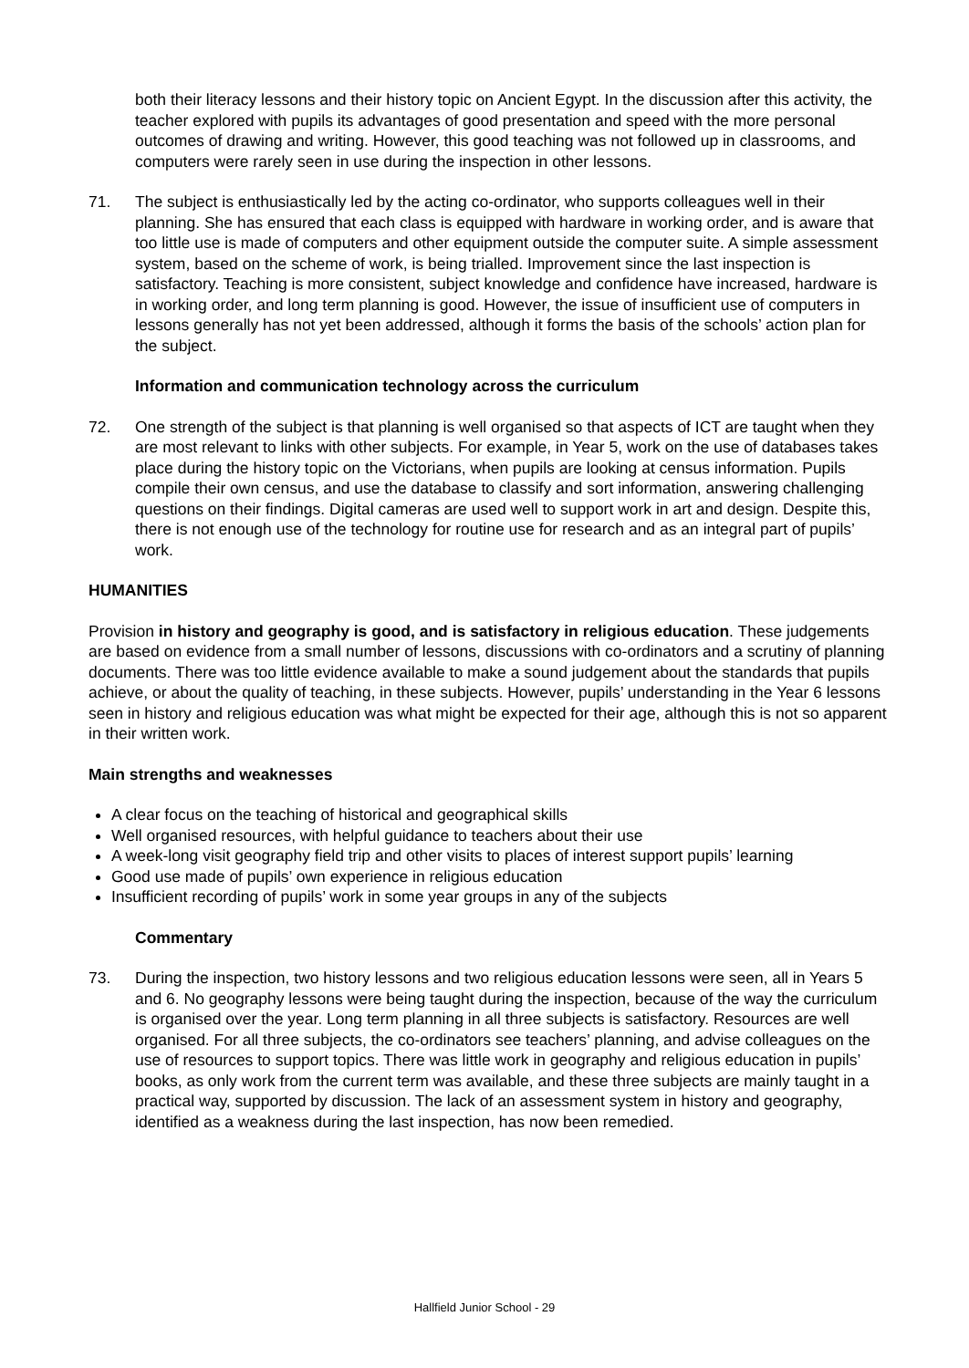both their literacy lessons and their history topic on Ancient Egypt. In the discussion after this activity, the teacher explored with pupils its advantages of good presentation and speed with the more personal outcomes of drawing and writing. However, this good teaching was not followed up in classrooms, and computers were rarely seen in use during the inspection in other lessons.
71. The subject is enthusiastically led by the acting co-ordinator, who supports colleagues well in their planning. She has ensured that each class is equipped with hardware in working order, and is aware that too little use is made of computers and other equipment outside the computer suite. A simple assessment system, based on the scheme of work, is being trialled. Improvement since the last inspection is satisfactory. Teaching is more consistent, subject knowledge and confidence have increased, hardware is in working order, and long term planning is good. However, the issue of insufficient use of computers in lessons generally has not yet been addressed, although it forms the basis of the schools’ action plan for the subject.
Information and communication technology across the curriculum
72. One strength of the subject is that planning is well organised so that aspects of ICT are taught when they are most relevant to links with other subjects. For example, in Year 5, work on the use of databases takes place during the history topic on the Victorians, when pupils are looking at census information. Pupils compile their own census, and use the database to classify and sort information, answering challenging questions on their findings. Digital cameras are used well to support work in art and design. Despite this, there is not enough use of the technology for routine use for research and as an integral part of pupils’ work.
HUMANITIES
Provision in history and geography is good, and is satisfactory in religious education. These judgements are based on evidence from a small number of lessons, discussions with co-ordinators and a scrutiny of planning documents. There was too little evidence available to make a sound judgement about the standards that pupils achieve, or about the quality of teaching, in these subjects. However, pupils’ understanding in the Year 6 lessons seen in history and religious education was what might be expected for their age, although this is not so apparent in their written work.
Main strengths and weaknesses
A clear focus on the teaching of historical and geographical skills
Well organised resources, with helpful guidance to teachers about their use
A week-long visit geography field trip and other visits to places of interest support pupils’ learning
Good use made of pupils’ own experience in religious education
Insufficient recording of pupils’ work in some year groups in any of the subjects
Commentary
73. During the inspection, two history lessons and two religious education lessons were seen, all in Years 5 and 6. No geography lessons were being taught during the inspection, because of the way the curriculum is organised over the year. Long term planning in all three subjects is satisfactory. Resources are well organised. For all three subjects, the co-ordinators see teachers’ planning, and advise colleagues on the use of resources to support topics. There was little work in geography and religious education in pupils’ books, as only work from the current term was available, and these three subjects are mainly taught in a practical way, supported by discussion. The lack of an assessment system in history and geography, identified as a weakness during the last inspection, has now been remedied.
Hallfield Junior School - 29